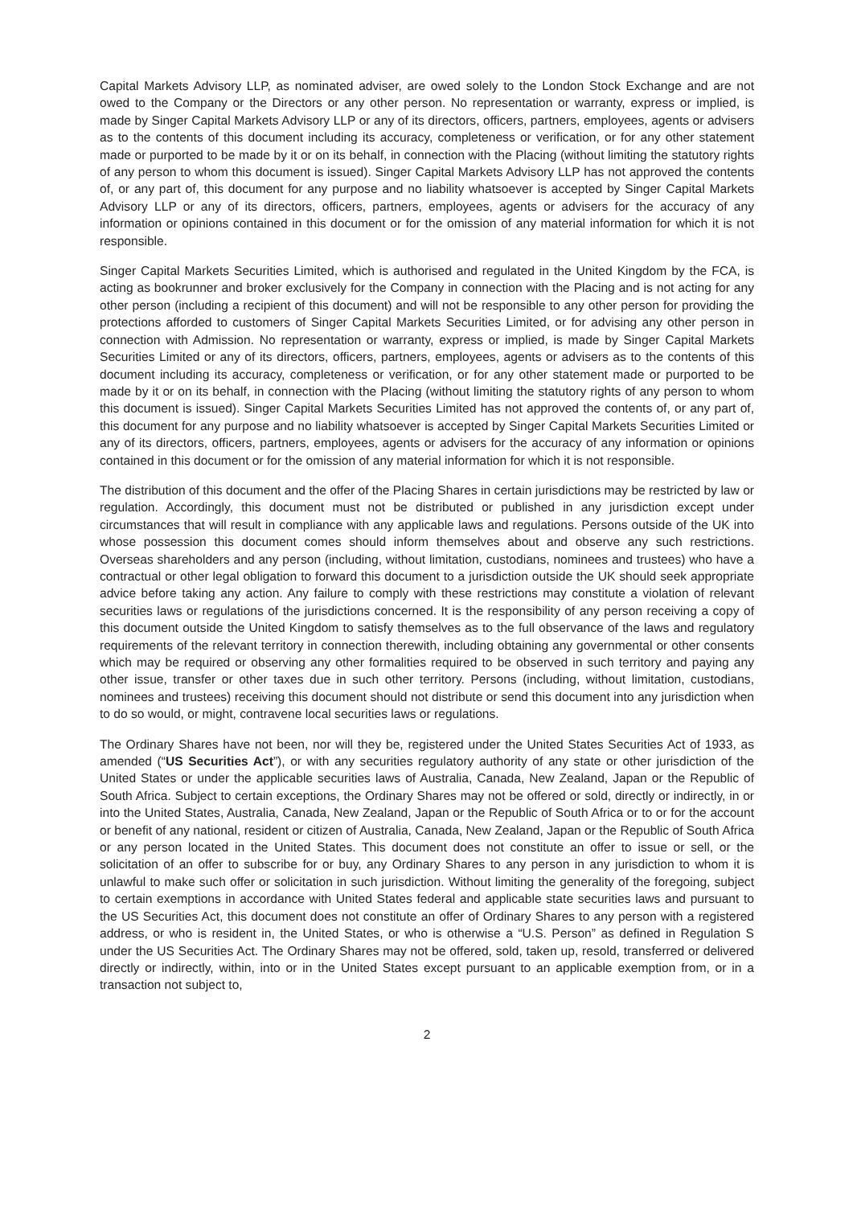Capital Markets Advisory LLP, as nominated adviser, are owed solely to the London Stock Exchange and are not owed to the Company or the Directors or any other person. No representation or warranty, express or implied, is made by Singer Capital Markets Advisory LLP or any of its directors, officers, partners, employees, agents or advisers as to the contents of this document including its accuracy, completeness or verification, or for any other statement made or purported to be made by it or on its behalf, in connection with the Placing (without limiting the statutory rights of any person to whom this document is issued). Singer Capital Markets Advisory LLP has not approved the contents of, or any part of, this document for any purpose and no liability whatsoever is accepted by Singer Capital Markets Advisory LLP or any of its directors, officers, partners, employees, agents or advisers for the accuracy of any information or opinions contained in this document or for the omission of any material information for which it is not responsible.
Singer Capital Markets Securities Limited, which is authorised and regulated in the United Kingdom by the FCA, is acting as bookrunner and broker exclusively for the Company in connection with the Placing and is not acting for any other person (including a recipient of this document) and will not be responsible to any other person for providing the protections afforded to customers of Singer Capital Markets Securities Limited, or for advising any other person in connection with Admission. No representation or warranty, express or implied, is made by Singer Capital Markets Securities Limited or any of its directors, officers, partners, employees, agents or advisers as to the contents of this document including its accuracy, completeness or verification, or for any other statement made or purported to be made by it or on its behalf, in connection with the Placing (without limiting the statutory rights of any person to whom this document is issued). Singer Capital Markets Securities Limited has not approved the contents of, or any part of, this document for any purpose and no liability whatsoever is accepted by Singer Capital Markets Securities Limited or any of its directors, officers, partners, employees, agents or advisers for the accuracy of any information or opinions contained in this document or for the omission of any material information for which it is not responsible.
The distribution of this document and the offer of the Placing Shares in certain jurisdictions may be restricted by law or regulation. Accordingly, this document must not be distributed or published in any jurisdiction except under circumstances that will result in compliance with any applicable laws and regulations. Persons outside of the UK into whose possession this document comes should inform themselves about and observe any such restrictions. Overseas shareholders and any person (including, without limitation, custodians, nominees and trustees) who have a contractual or other legal obligation to forward this document to a jurisdiction outside the UK should seek appropriate advice before taking any action. Any failure to comply with these restrictions may constitute a violation of relevant securities laws or regulations of the jurisdictions concerned. It is the responsibility of any person receiving a copy of this document outside the United Kingdom to satisfy themselves as to the full observance of the laws and regulatory requirements of the relevant territory in connection therewith, including obtaining any governmental or other consents which may be required or observing any other formalities required to be observed in such territory and paying any other issue, transfer or other taxes due in such other territory. Persons (including, without limitation, custodians, nominees and trustees) receiving this document should not distribute or send this document into any jurisdiction when to do so would, or might, contravene local securities laws or regulations.
The Ordinary Shares have not been, nor will they be, registered under the United States Securities Act of 1933, as amended (“US Securities Act”), or with any securities regulatory authority of any state or other jurisdiction of the United States or under the applicable securities laws of Australia, Canada, New Zealand, Japan or the Republic of South Africa. Subject to certain exceptions, the Ordinary Shares may not be offered or sold, directly or indirectly, in or into the United States, Australia, Canada, New Zealand, Japan or the Republic of South Africa or to or for the account or benefit of any national, resident or citizen of Australia, Canada, New Zealand, Japan or the Republic of South Africa or any person located in the United States. This document does not constitute an offer to issue or sell, or the solicitation of an offer to subscribe for or buy, any Ordinary Shares to any person in any jurisdiction to whom it is unlawful to make such offer or solicitation in such jurisdiction. Without limiting the generality of the foregoing, subject to certain exemptions in accordance with United States federal and applicable state securities laws and pursuant to the US Securities Act, this document does not constitute an offer of Ordinary Shares to any person with a registered address, or who is resident in, the United States, or who is otherwise a “U.S. Person” as defined in Regulation S under the US Securities Act. The Ordinary Shares may not be offered, sold, taken up, resold, transferred or delivered directly or indirectly, within, into or in the United States except pursuant to an applicable exemption from, or in a transaction not subject to,
2